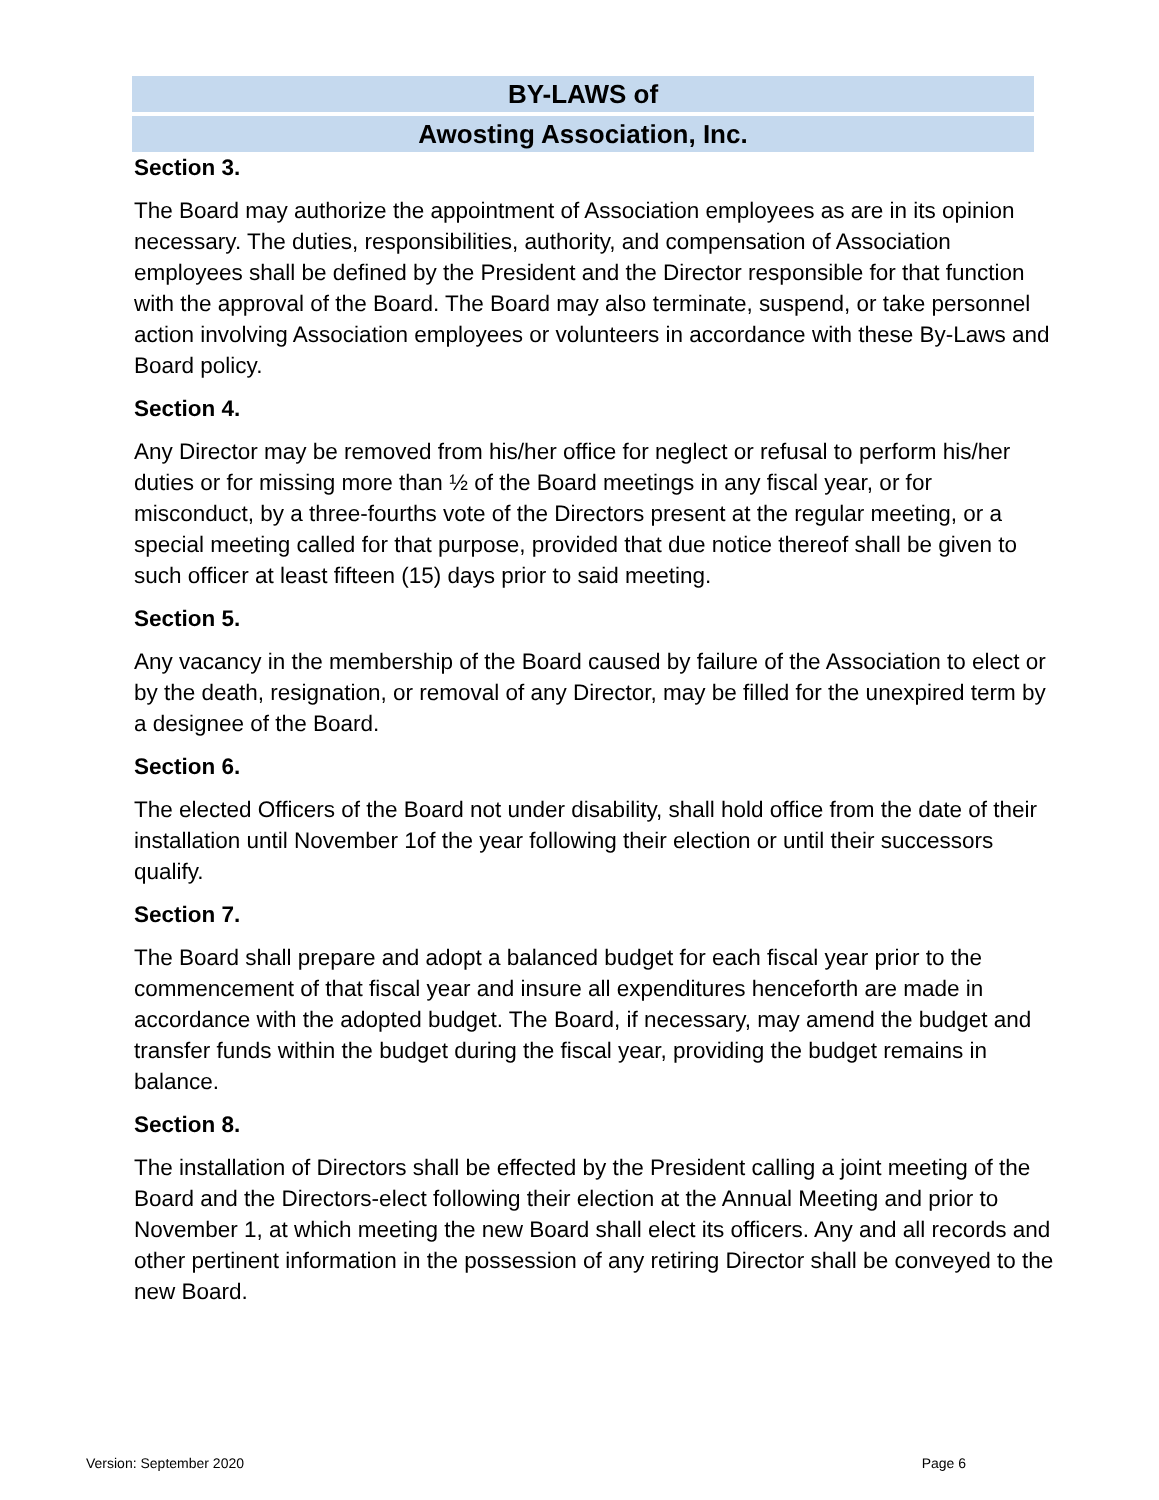BY-LAWS of
Awosting Association, Inc.
Section 3.
The Board may authorize the appointment of Association employees as are in its opinion necessary. The duties, responsibilities, authority, and compensation of Association employees shall be defined by the President and the Director responsible for that function with the approval of the Board. The Board may also terminate, suspend, or take personnel action involving Association employees or volunteers in accordance with these By-Laws and Board policy.
Section 4.
Any Director may be removed from his/her office for neglect or refusal to perform his/her duties or for missing more than ½ of the Board meetings in any fiscal year, or for misconduct, by a three-fourths vote of the Directors present at the regular meeting, or a special meeting called for that purpose, provided that due notice thereof shall be given to such officer at least fifteen (15) days prior to said meeting.
Section 5.
Any vacancy in the membership of the Board caused by failure of the Association to elect or by the death, resignation, or removal of any Director, may be filled for the unexpired term by a designee of the Board.
Section 6.
The elected Officers of the Board not under disability, shall hold office from the date of their installation until November 1of the year following their election or until their successors qualify.
Section 7.
The Board shall prepare and adopt a balanced budget for each fiscal year prior to the commencement of that fiscal year and insure all expenditures henceforth are made in accordance with the adopted budget. The Board, if necessary, may amend the budget and transfer funds within the budget during the fiscal year, providing the budget remains in balance.
Section 8.
The installation of Directors shall be effected by the President calling a joint meeting of the Board and the Directors-elect following their election at the Annual Meeting and prior to November 1, at which meeting the new Board shall elect its officers. Any and all records and other pertinent information in the possession of any retiring Director shall be conveyed to the new Board.
Version: September 2020 Page 6